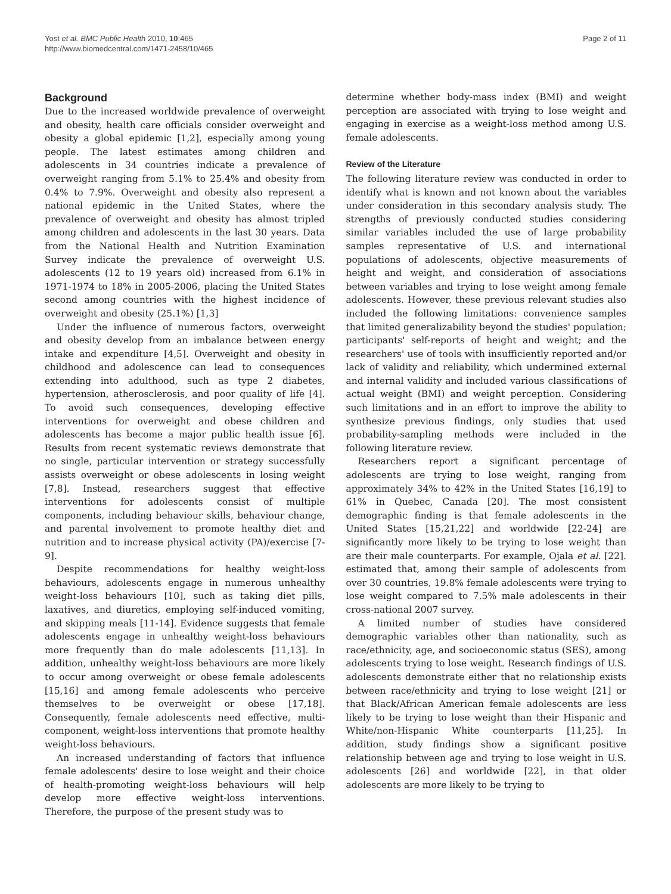Yost et al. BMC Public Health 2010, 10:465
http://www.biomedcentral.com/1471-2458/10/465
Page 2 of 11
Background
Due to the increased worldwide prevalence of overweight and obesity, health care officials consider overweight and obesity a global epidemic [1,2], especially among young people. The latest estimates among children and adolescents in 34 countries indicate a prevalence of overweight ranging from 5.1% to 25.4% and obesity from 0.4% to 7.9%. Overweight and obesity also represent a national epidemic in the United States, where the prevalence of overweight and obesity has almost tripled among children and adolescents in the last 30 years. Data from the National Health and Nutrition Examination Survey indicate the prevalence of overweight U.S. adolescents (12 to 19 years old) increased from 6.1% in 1971-1974 to 18% in 2005-2006, placing the United States second among countries with the highest incidence of overweight and obesity (25.1%) [1,3]
Under the influence of numerous factors, overweight and obesity develop from an imbalance between energy intake and expenditure [4,5]. Overweight and obesity in childhood and adolescence can lead to consequences extending into adulthood, such as type 2 diabetes, hypertension, atherosclerosis, and poor quality of life [4]. To avoid such consequences, developing effective interventions for overweight and obese children and adolescents has become a major public health issue [6]. Results from recent systematic reviews demonstrate that no single, particular intervention or strategy successfully assists overweight or obese adolescents in losing weight [7,8]. Instead, researchers suggest that effective interventions for adolescents consist of multiple components, including behaviour skills, behaviour change, and parental involvement to promote healthy diet and nutrition and to increase physical activity (PA)/exercise [7-9].
Despite recommendations for healthy weight-loss behaviours, adolescents engage in numerous unhealthy weight-loss behaviours [10], such as taking diet pills, laxatives, and diuretics, employing self-induced vomiting, and skipping meals [11-14]. Evidence suggests that female adolescents engage in unhealthy weight-loss behaviours more frequently than do male adolescents [11,13]. In addition, unhealthy weight-loss behaviours are more likely to occur among overweight or obese female adolescents [15,16] and among female adolescents who perceive themselves to be overweight or obese [17,18]. Consequently, female adolescents need effective, multi-component, weight-loss interventions that promote healthy weight-loss behaviours.
An increased understanding of factors that influence female adolescents' desire to lose weight and their choice of health-promoting weight-loss behaviours will help develop more effective weight-loss interventions. Therefore, the purpose of the present study was to
determine whether body-mass index (BMI) and weight perception are associated with trying to lose weight and engaging in exercise as a weight-loss method among U.S. female adolescents.
Review of the Literature
The following literature review was conducted in order to identify what is known and not known about the variables under consideration in this secondary analysis study. The strengths of previously conducted studies considering similar variables included the use of large probability samples representative of U.S. and international populations of adolescents, objective measurements of height and weight, and consideration of associations between variables and trying to lose weight among female adolescents. However, these previous relevant studies also included the following limitations: convenience samples that limited generalizability beyond the studies' population; participants' self-reports of height and weight; and the researchers' use of tools with insufficiently reported and/or lack of validity and reliability, which undermined external and internal validity and included various classifications of actual weight (BMI) and weight perception. Considering such limitations and in an effort to improve the ability to synthesize previous findings, only studies that used probability-sampling methods were included in the following literature review.
Researchers report a significant percentage of adolescents are trying to lose weight, ranging from approximately 34% to 42% in the United States [16,19] to 61% in Quebec, Canada [20]. The most consistent demographic finding is that female adolescents in the United States [15,21,22] and worldwide [22-24] are significantly more likely to be trying to lose weight than are their male counterparts. For example, Ojala et al. [22]. estimated that, among their sample of adolescents from over 30 countries, 19.8% female adolescents were trying to lose weight compared to 7.5% male adolescents in their cross-national 2007 survey.
A limited number of studies have considered demographic variables other than nationality, such as race/ethnicity, age, and socioeconomic status (SES), among adolescents trying to lose weight. Research findings of U.S. adolescents demonstrate either that no relationship exists between race/ethnicity and trying to lose weight [21] or that Black/African American female adolescents are less likely to be trying to lose weight than their Hispanic and White/non-Hispanic White counterparts [11,25]. In addition, study findings show a significant positive relationship between age and trying to lose weight in U.S. adolescents [26] and worldwide [22], in that older adolescents are more likely to be trying to